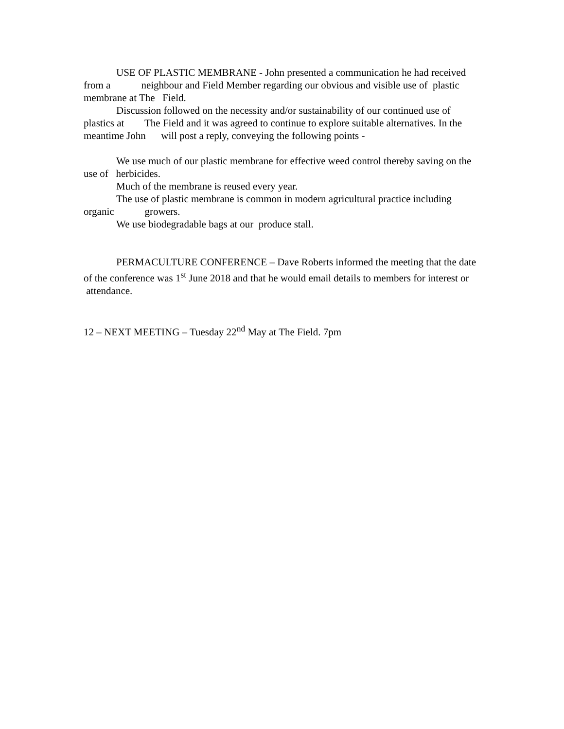USE OF PLASTIC MEMBRANE - John presented a communication he had received from a neighbour and Field Member regarding our obvious and visible use of plastic membrane at The Field.
Discussion followed on the necessity and/or sustainability of our continued use of plastics at The Field and it was agreed to continue to explore suitable alternatives. In the meantime John will post a reply, conveying the following points -
We use much of our plastic membrane for effective weed control thereby saving on the use of herbicides.
Much of the membrane is reused every year.
The use of plastic membrane is common in modern agricultural practice including organic growers.
We use biodegradable bags at our produce stall.
PERMACULTURE CONFERENCE – Dave Roberts informed the meeting that the date of the conference was 1<sup>st</sup> June 2018 and that he would email details to members for interest or attendance.
12 – NEXT MEETING – Tuesday 22<sup>nd</sup> May at The Field. 7pm